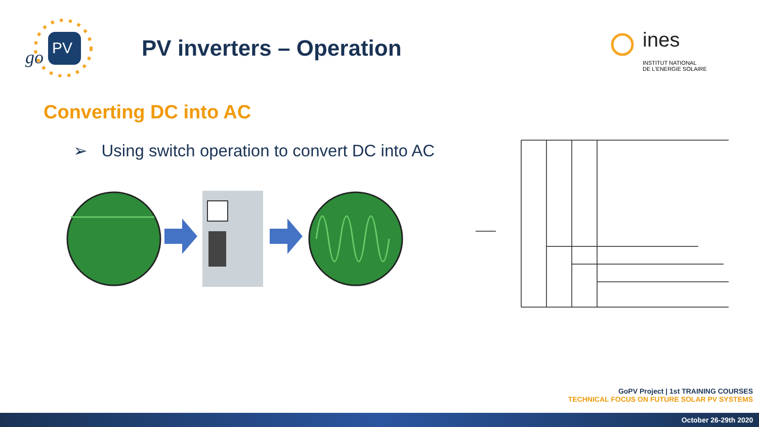PV
go
PV inverters – Operation
ines
INSTITUT NATIONAL
DE L'ENERGIE SOLAIRE
Converting DC into AC
➢ Using switch operation to convert DC into AC
GoPV Project | 1st TRAINING COURSES
TECHNICAL FOCUS ON FUTURE SOLAR PV SYSTEMS
October 26-29th 2020